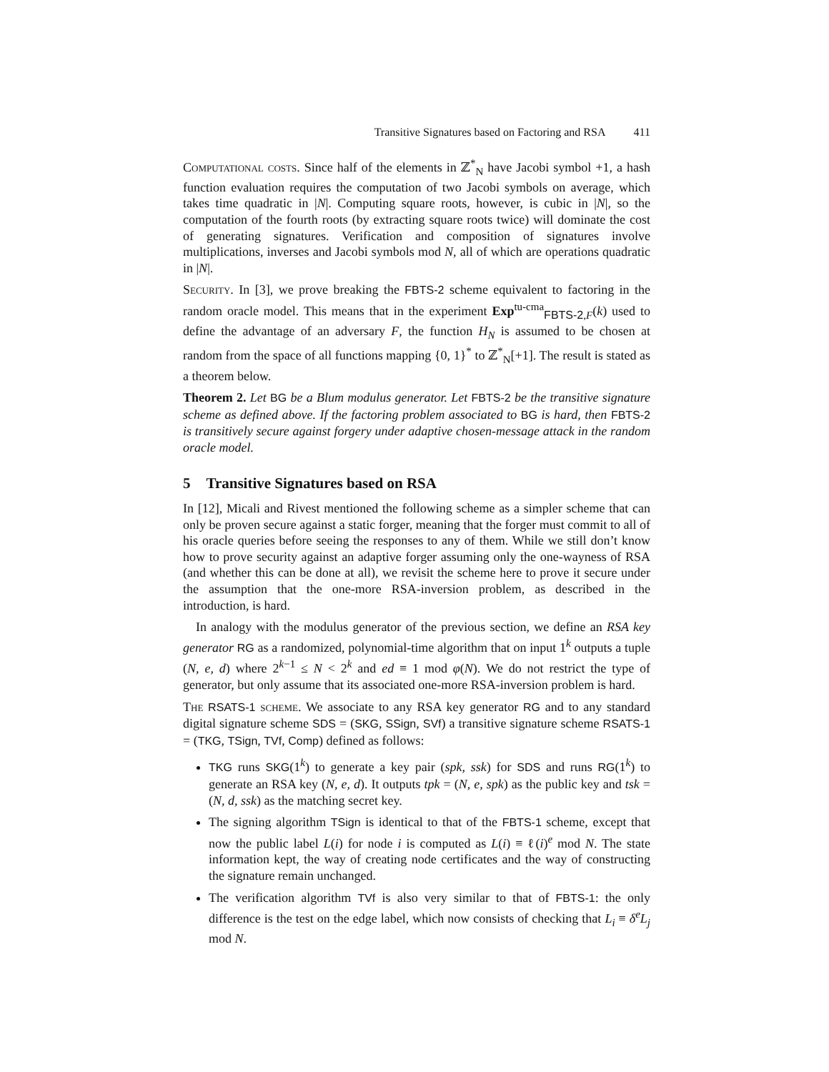Transitive Signatures based on Factoring and RSA 411
Computational costs. Since half of the elements in ℤ<sup>*</sup><sub>N</sub> have Jacobi symbol +1, a hash function evaluation requires the computation of two Jacobi symbols on average, which takes time quadratic in |N|. Computing square roots, however, is cubic in |N|, so the computation of the fourth roots (by extracting square roots twice) will dominate the cost of generating signatures. Verification and composition of signatures involve multiplications, inverses and Jacobi symbols mod N, all of which are operations quadratic in |N|.
Security. In [3], we prove breaking the FBTS-2 scheme equivalent to factoring in the random oracle model. This means that in the experiment Exp<sup>tu-cma</sup><sub>FBTS-2,F</sub>(k) used to define the advantage of an adversary F, the function H<sub>N</sub> is assumed to be chosen at random from the space of all functions mapping {0, 1}<sup>*</sup> to ℤ<sup>*</sup><sub>N</sub>[+1]. The result is stated as a theorem below.
Theorem 2. Let BG be a Blum modulus generator. Let FBTS-2 be the transitive signature scheme as defined above. If the factoring problem associated to BG is hard, then FBTS-2 is transitively secure against forgery under adaptive chosen-message attack in the random oracle model.
5 Transitive Signatures based on RSA
In [12], Micali and Rivest mentioned the following scheme as a simpler scheme that can only be proven secure against a static forger, meaning that the forger must commit to all of his oracle queries before seeing the responses to any of them. While we still don’t know how to prove security against an adaptive forger assuming only the one-wayness of RSA (and whether this can be done at all), we revisit the scheme here to prove it secure under the assumption that the one-more RSA-inversion problem, as described in the introduction, is hard.
In analogy with the modulus generator of the previous section, we define an RSA key generator RG as a randomized, polynomial-time algorithm that on input 1<sup>k</sup> outputs a tuple (N, e, d) where 2<sup>k−1</sup> ≤ N < 2<sup>k</sup> and ed ≡ 1 mod φ(N). We do not restrict the type of generator, but only assume that its associated one-more RSA-inversion problem is hard.
The RSATS-1 scheme. We associate to any RSA key generator RG and to any standard digital signature scheme SDS = (SKG, SSign, SVf) a transitive signature scheme RSATS-1 = (TKG, TSign, TVf, Comp) defined as follows:
TKG runs SKG(1<sup>k</sup>) to generate a key pair (spk, ssk) for SDS and runs RG(1<sup>k</sup>) to generate an RSA key (N, e, d). It outputs tpk = (N, e, spk) as the public key and tsk = (N, d, ssk) as the matching secret key.
The signing algorithm TSign is identical to that of the FBTS-1 scheme, except that now the public label L(i) for node i is computed as L(i) ≡ ℓ(i)<sup>e</sup> mod N. The state information kept, the way of creating node certificates and the way of constructing the signature remain unchanged.
The verification algorithm TVf is also very similar to that of FBTS-1: the only difference is the test on the edge label, which now consists of checking that L<sub>i</sub> ≡ δ<sup>e</sup>L<sub>j</sub> mod N.